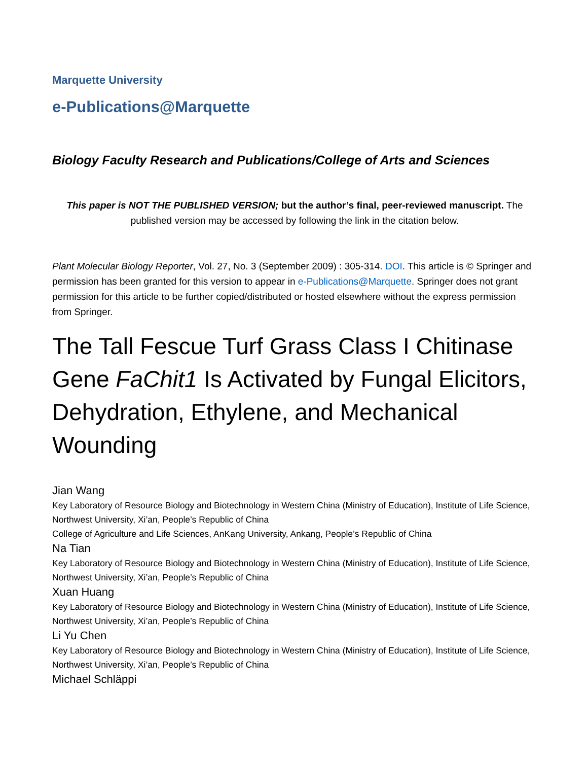Marquette University
e-Publications@Marquette
Biology Faculty Research and Publications/College of Arts and Sciences
This paper is NOT THE PUBLISHED VERSION; but the author’s final, peer-reviewed manuscript. The published version may be accessed by following the link in the citation below.
Plant Molecular Biology Reporter, Vol. 27, No. 3 (September 2009) : 305-314. DOI. This article is © Springer and permission has been granted for this version to appear in e-Publications@Marquette. Springer does not grant permission for this article to be further copied/distributed or hosted elsewhere without the express permission from Springer.
The Tall Fescue Turf Grass Class I Chitinase Gene FaChit1 Is Activated by Fungal Elicitors, Dehydration, Ethylene, and Mechanical Wounding
Jian Wang
Key Laboratory of Resource Biology and Biotechnology in Western China (Ministry of Education), Institute of Life Science, Northwest University, Xi’an, People’s Republic of China
College of Agriculture and Life Sciences, AnKang University, Ankang, People’s Republic of China
Na Tian
Key Laboratory of Resource Biology and Biotechnology in Western China (Ministry of Education), Institute of Life Science, Northwest University, Xi’an, People’s Republic of China
Xuan Huang
Key Laboratory of Resource Biology and Biotechnology in Western China (Ministry of Education), Institute of Life Science, Northwest University, Xi’an, People’s Republic of China
Li Yu Chen
Key Laboratory of Resource Biology and Biotechnology in Western China (Ministry of Education), Institute of Life Science, Northwest University, Xi’an, People’s Republic of China
Michael Schläppi